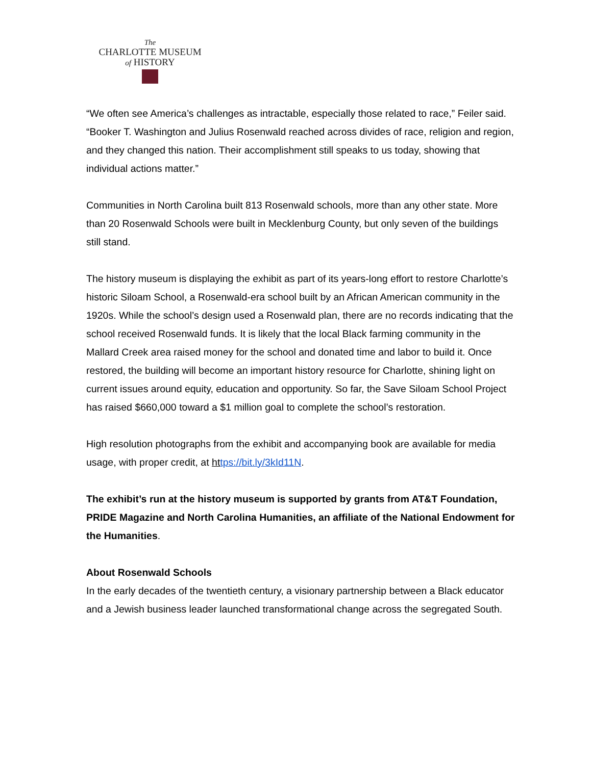The
CHARLOTTE MUSEUM
of HISTORY
“We often see America’s challenges as intractable, especially those related to race,” Feiler said. “Booker T. Washington and Julius Rosenwald reached across divides of race, religion and region, and they changed this nation. Their accomplishment still speaks to us today, showing that individual actions matter.”
Communities in North Carolina built 813 Rosenwald schools, more than any other state. More than 20 Rosenwald Schools were built in Mecklenburg County, but only seven of the buildings still stand.
The history museum is displaying the exhibit as part of its years-long effort to restore Charlotte’s historic Siloam School, a Rosenwald-era school built by an African American community in the 1920s. While the school’s design used a Rosenwald plan, there are no records indicating that the school received Rosenwald funds. It is likely that the local Black farming community in the Mallard Creek area raised money for the school and donated time and labor to build it. Once restored, the building will become an important history resource for Charlotte, shining light on current issues around equity, education and opportunity. So far, the Save Siloam School Project has raised $660,000 toward a $1 million goal to complete the school’s restoration.
High resolution photographs from the exhibit and accompanying book are available for media usage, with proper credit, at ht tps://bit.ly/3kId11N.
The exhibit’s run at the history museum is supported by grants from AT&T Foundation, PRIDE Magazine and North Carolina Humanities, an affiliate of the National Endowment for the Humanities.
About Rosenwald Schools
In the early decades of the twentieth century, a visionary partnership between a Black educator and a Jewish business leader launched transformational change across the segregated South.